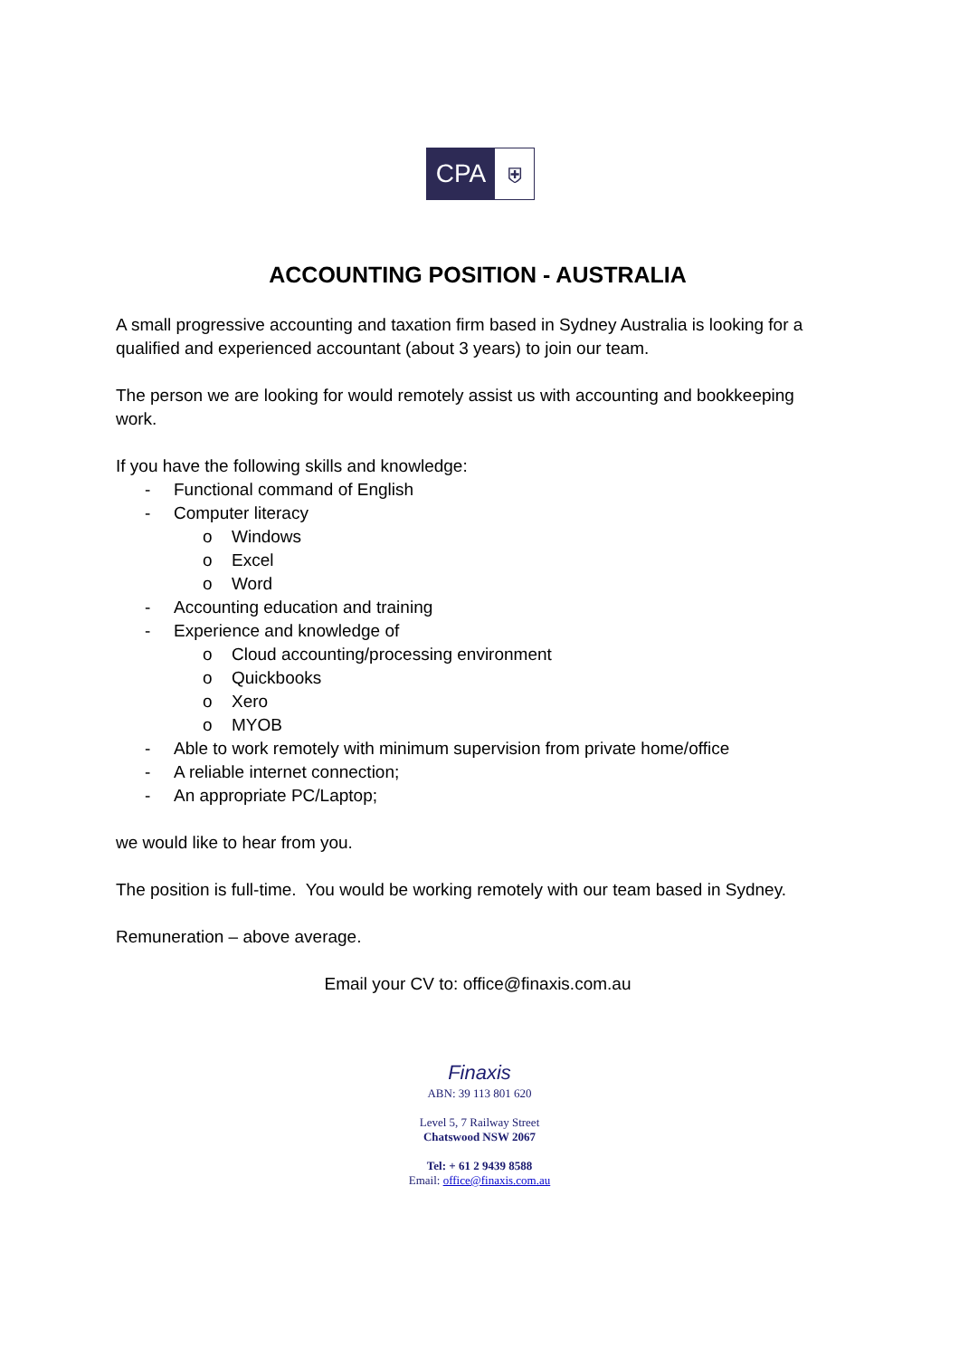CPA
⛨
ACCOUNTING POSITION - AUSTRALIA
A small progressive accounting and taxation firm based in Sydney Australia is looking for a qualified and experienced accountant (about 3 years) to join our team.
The person we are looking for would remotely assist us with accounting and bookkeeping work.
If you have the following skills and knowledge:
- Functional command of English
- Computer literacy
o Windows
o Excel
o Word
- Accounting education and training
- Experience and knowledge of
o Cloud accounting/processing environment
o Quickbooks
o Xero
o MYOB
- Able to work remotely with minimum supervision from private home/office
- A reliable internet connection;
- An appropriate PC/Laptop;
we would like to hear from you.
The position is full-time. You would be working remotely with our team based in Sydney.
Remuneration – above average.
Email your CV to: office@finaxis.com.au
Finaxis
ABN: 39 113 801 620
Level 5, 7 Railway Street
Chatswood NSW 2067
Tel: + 61 2 9439 8588
Email: office@finaxis.com.au